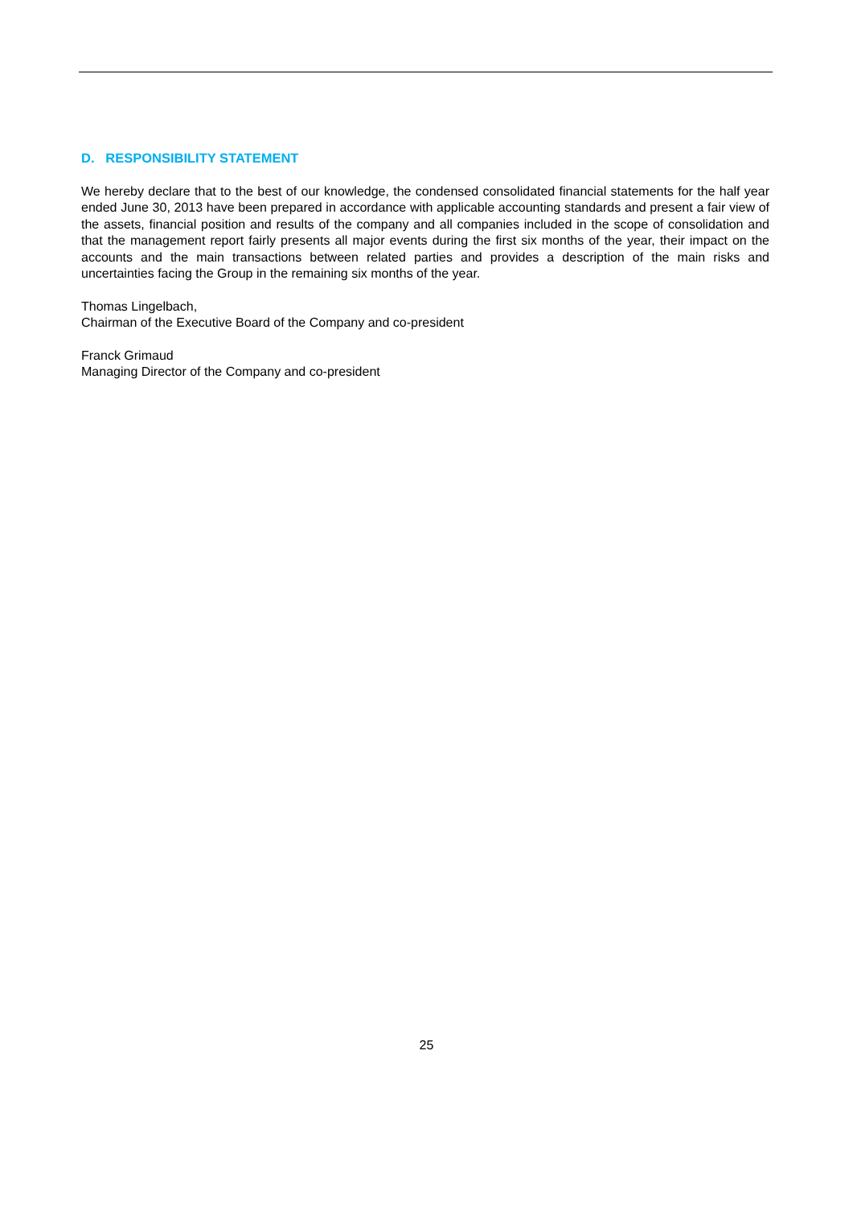D. RESPONSIBILITY STATEMENT
We hereby declare that to the best of our knowledge, the condensed consolidated financial statements for the half year ended June 30, 2013 have been prepared in accordance with applicable accounting standards and present a fair view of the assets, financial position and results of the company and all companies included in the scope of consolidation and that the management report fairly presents all major events during the first six months of the year, their impact on the accounts and the main transactions between related parties and provides a description of the main risks and uncertainties facing the Group in the remaining six months of the year.
Thomas Lingelbach,
Chairman of the Executive Board of the Company and co-president
Franck Grimaud
Managing Director of the Company and co-president
25